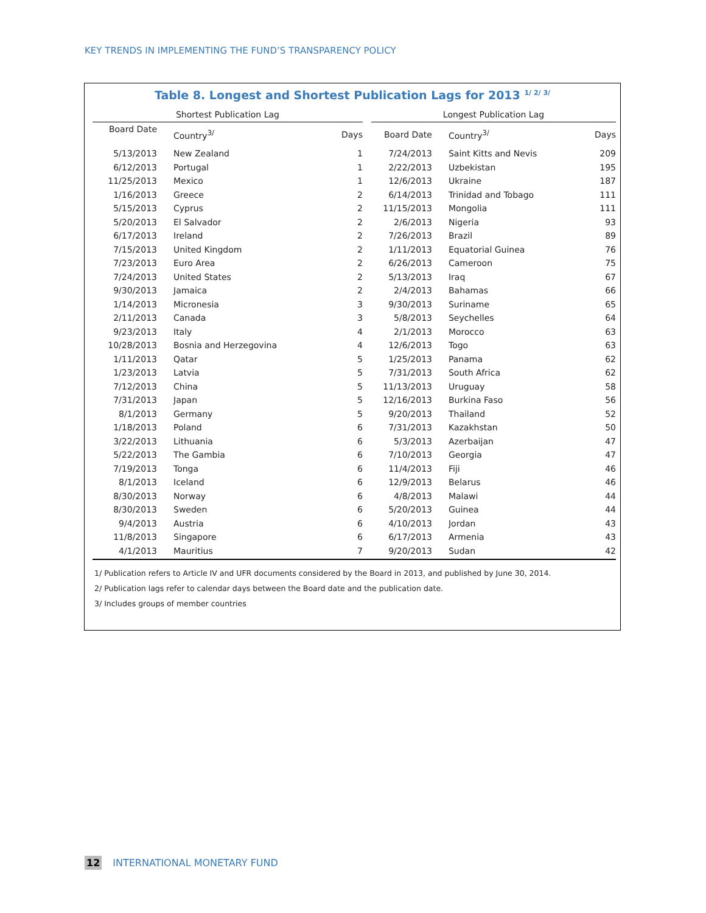KEY TRENDS IN IMPLEMENTING THE FUND’S TRANSPARENCY POLICY
Table 8. Longest and Shortest Publication Lags for 2013 <sup>1/ 2/ 3/</sup>
| Shortest Publication Lag | | | | Longest Publication Lag | | |
| --- | --- | --- | --- | --- | --- | --- |
| Board Date | Country<sup>3/</sup> | Days | | Board Date | Country<sup>3/</sup> | Days |
| 5/13/2013 | New Zealand | 1 | | 7/24/2013 | Saint Kitts and Nevis | 209 |
| 6/12/2013 | Portugal | 1 | | 2/22/2013 | Uzbekistan | 195 |
| 11/25/2013 | Mexico | 1 | | 12/6/2013 | Ukraine | 187 |
| 1/16/2013 | Greece | 2 | | 6/14/2013 | Trinidad and Tobago | 111 |
| 5/15/2013 | Cyprus | 2 | | 11/15/2013 | Mongolia | 111 |
| 5/20/2013 | El Salvador | 2 | | 2/6/2013 | Nigeria | 93 |
| 6/17/2013 | Ireland | 2 | | 7/26/2013 | Brazil | 89 |
| 7/15/2013 | United Kingdom | 2 | | 1/11/2013 | Equatorial Guinea | 76 |
| 7/23/2013 | Euro Area | 2 | | 6/26/2013 | Cameroon | 75 |
| 7/24/2013 | United States | 2 | | 5/13/2013 | Iraq | 67 |
| 9/30/2013 | Jamaica | 2 | | 2/4/2013 | Bahamas | 66 |
| 1/14/2013 | Micronesia | 3 | | 9/30/2013 | Suriname | 65 |
| 2/11/2013 | Canada | 3 | | 5/8/2013 | Seychelles | 64 |
| 9/23/2013 | Italy | 4 | | 2/1/2013 | Morocco | 63 |
| 10/28/2013 | Bosnia and Herzegovina | 4 | | 12/6/2013 | Togo | 63 |
| 1/11/2013 | Qatar | 5 | | 1/25/2013 | Panama | 62 |
| 1/23/2013 | Latvia | 5 | | 7/31/2013 | South Africa | 62 |
| 7/12/2013 | China | 5 | | 11/13/2013 | Uruguay | 58 |
| 7/31/2013 | Japan | 5 | | 12/16/2013 | Burkina Faso | 56 |
| 8/1/2013 | Germany | 5 | | 9/20/2013 | Thailand | 52 |
| 1/18/2013 | Poland | 6 | | 7/31/2013 | Kazakhstan | 50 |
| 3/22/2013 | Lithuania | 6 | | 5/3/2013 | Azerbaijan | 47 |
| 5/22/2013 | The Gambia | 6 | | 7/10/2013 | Georgia | 47 |
| 7/19/2013 | Tonga | 6 | | 11/4/2013 | Fiji | 46 |
| 8/1/2013 | Iceland | 6 | | 12/9/2013 | Belarus | 46 |
| 8/30/2013 | Norway | 6 | | 4/8/2013 | Malawi | 44 |
| 8/30/2013 | Sweden | 6 | | 5/20/2013 | Guinea | 44 |
| 9/4/2013 | Austria | 6 | | 4/10/2013 | Jordan | 43 |
| 11/8/2013 | Singapore | 6 | | 6/17/2013 | Armenia | 43 |
| 4/1/2013 | Mauritius | 7 | | 9/20/2013 | Sudan | 42 |
1/ Publication refers to Article IV and UFR documents considered by the Board in 2013, and published by June 30, 2014.
2/ Publication lags refer to calendar days between the Board date and the publication date.
3/ Includes groups of member countries
12 INTERNATIONAL MONETARY FUND